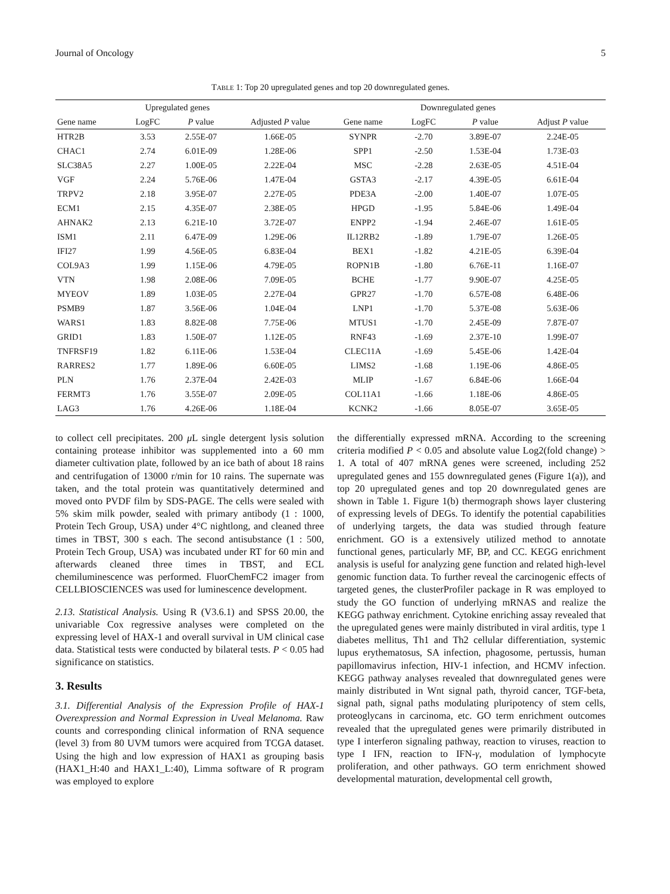Journal of Oncology 5
TABLE 1: Top 20 upregulated genes and top 20 downregulated genes.
| | Upregulated genes | | | | Downregulated genes | | |
| --- | --- | --- | --- | --- | --- | --- | --- |
| Gene name | LogFC | P value | Adjusted P value | Gene name | LogFC | P value | Adjust P value |
| HTR2B | 3.53 | 2.55E-07 | 1.66E-05 | SYNPR | -2.70 | 3.89E-07 | 2.24E-05 |
| CHAC1 | 2.74 | 6.01E-09 | 1.28E-06 | SPP1 | -2.50 | 1.53E-04 | 1.73E-03 |
| SLC38A5 | 2.27 | 1.00E-05 | 2.22E-04 | MSC | -2.28 | 2.63E-05 | 4.51E-04 |
| VGF | 2.24 | 5.76E-06 | 1.47E-04 | GSTA3 | -2.17 | 4.39E-05 | 6.61E-04 |
| TRPV2 | 2.18 | 3.95E-07 | 2.27E-05 | PDE3A | -2.00 | 1.40E-07 | 1.07E-05 |
| ECM1 | 2.15 | 4.35E-07 | 2.38E-05 | HPGD | -1.95 | 5.84E-06 | 1.49E-04 |
| AHNAK2 | 2.13 | 6.21E-10 | 3.72E-07 | ENPP2 | -1.94 | 2.46E-07 | 1.61E-05 |
| ISM1 | 2.11 | 6.47E-09 | 1.29E-06 | IL12RB2 | -1.89 | 1.79E-07 | 1.26E-05 |
| IFI27 | 1.99 | 4.56E-05 | 6.83E-04 | BEX1 | -1.82 | 4.21E-05 | 6.39E-04 |
| COL9A3 | 1.99 | 1.15E-06 | 4.79E-05 | ROPN1B | -1.80 | 6.76E-11 | 1.16E-07 |
| VTN | 1.98 | 2.08E-06 | 7.09E-05 | BCHE | -1.77 | 9.90E-07 | 4.25E-05 |
| MYEOV | 1.89 | 1.03E-05 | 2.27E-04 | GPR27 | -1.70 | 6.57E-08 | 6.48E-06 |
| PSMB9 | 1.87 | 3.56E-06 | 1.04E-04 | LNP1 | -1.70 | 5.37E-08 | 5.63E-06 |
| WARS1 | 1.83 | 8.82E-08 | 7.75E-06 | MTUS1 | -1.70 | 2.45E-09 | 7.87E-07 |
| GRID1 | 1.83 | 1.50E-07 | 1.12E-05 | RNF43 | -1.69 | 2.37E-10 | 1.99E-07 |
| TNFRSF19 | 1.82 | 6.11E-06 | 1.53E-04 | CLEC11A | -1.69 | 5.45E-06 | 1.42E-04 |
| RARRES2 | 1.77 | 1.89E-06 | 6.60E-05 | LIMS2 | -1.68 | 1.19E-06 | 4.86E-05 |
| PLN | 1.76 | 2.37E-04 | 2.42E-03 | MLIP | -1.67 | 6.84E-06 | 1.66E-04 |
| FERMT3 | 1.76 | 3.55E-07 | 2.09E-05 | COL11A1 | -1.66 | 1.18E-06 | 4.86E-05 |
| LAG3 | 1.76 | 4.26E-06 | 1.18E-04 | KCNK2 | -1.66 | 8.05E-07 | 3.65E-05 |
to collect cell precipitates. 200 μ L single detergent lysis solution containing protease inhibitor was supplemented into a 60 mm diameter cultivation plate, followed by an ice bath of about 18 rains and centrifugation of 13000 r/min for 10 rains. The supernate was taken, and the total protein was quantitatively determined and moved onto PVDF film by SDS-PAGE. The cells were sealed with 5% skim milk powder, sealed with primary antibody (1 : 1000, Protein Tech Group, USA) under 4°C nightlong, and cleaned three times in TBST, 300 s each. The second antisubstance (1 : 500, Protein Tech Group, USA) was incubated under RT for 60 min and afterwards cleaned three times in TBST, and ECL chemiluminescence was performed. FluorChemFC2 imager from CELLBIOSCIENCES was used for luminescence development.
2.13. Statistical Analysis. Using R (V3.6.1) and SPSS 20.00, the univariable Cox regressive analyses were completed on the expressing level of HAX-1 and overall survival in UM clinical case data. Statistical tests were conducted by bilateral tests. P < 0.05 had significance on statistics.
3. Results
3.1. Differential Analysis of the Expression Profile of HAX-1 Overexpression and Normal Expression in Uveal Melanoma. Raw counts and corresponding clinical information of RNA sequence (level 3) from 80 UVM tumors were acquired from TCGA dataset. Using the high and low expression of HAX1 as grouping basis (HAX1_H:40 and HAX1_L:40), Limma software of R program was employed to explore
the differentially expressed mRNA. According to the screening criteria modified P < 0.05 and absolute value Log2(fold change) > 1. A total of 407 mRNA genes were screened, including 252 upregulated genes and 155 downregulated genes (Figure 1(a)), and top 20 upregulated genes and top 20 downregulated genes are shown in Table 1. Figure 1(b) thermograph shows layer clustering of expressing levels of DEGs. To identify the potential capabilities of underlying targets, the data was studied through feature enrichment. GO is a extensively utilized method to annotate functional genes, particularly MF, BP, and CC. KEGG enrichment analysis is useful for analyzing gene function and related high-level genomic function data. To further reveal the carcinogenic effects of targeted genes, the clusterProfiler package in R was employed to study the GO function of underlying mRNAS and realize the KEGG pathway enrichment. Cytokine enriching assay revealed that the upregulated genes were mainly distributed in viral arditis, type 1 diabetes mellitus, Th1 and Th2 cellular differentiation, systemic lupus erythematosus, SA infection, phagosome, pertussis, human papillomavirus infection, HIV-1 infection, and HCMV infection. KEGG pathway analyses revealed that downregulated genes were mainly distributed in Wnt signal path, thyroid cancer, TGF-beta, signal path, signal paths modulating pluripotency of stem cells, proteoglycans in carcinoma, etc. GO term enrichment outcomes revealed that the upregulated genes were primarily distributed in type I interferon signaling pathway, reaction to viruses, reaction to type I IFN, reaction to IFN-γ, modulation of lymphocyte proliferation, and other pathways. GO term enrichment showed developmental maturation, developmental cell growth,